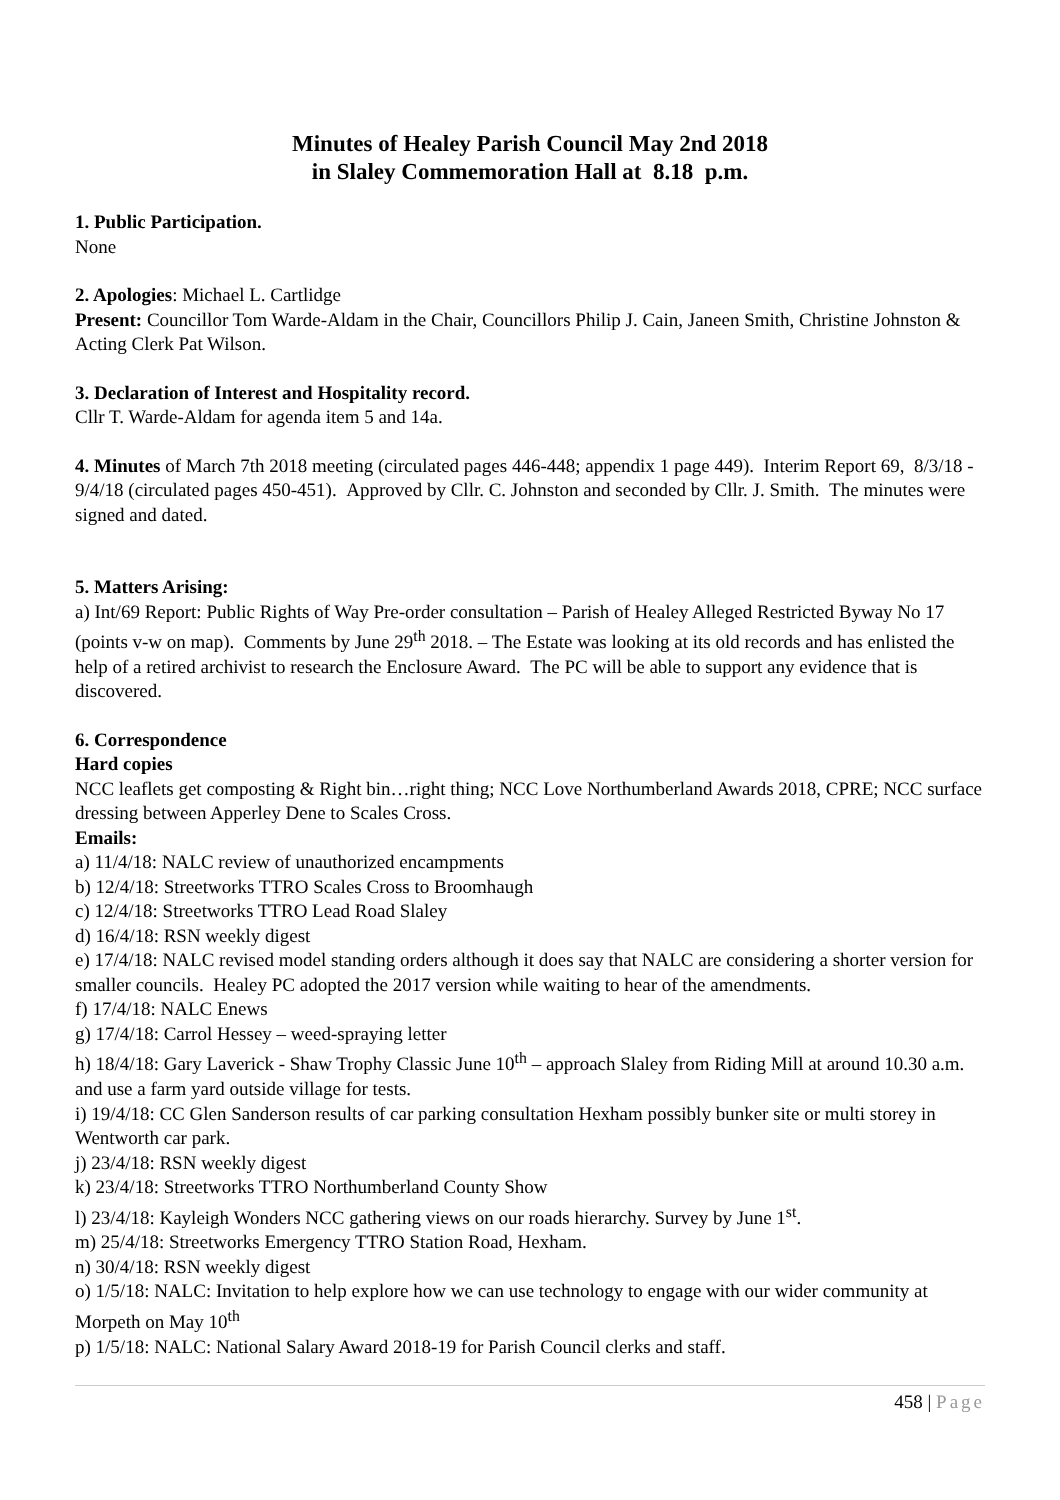Minutes of Healey Parish Council May 2nd 2018
in Slaley Commemoration Hall at 8.18 p.m.
1. Public Participation.
None
2. Apologies: Michael L. Cartlidge
Present: Councillor Tom Warde-Aldam in the Chair, Councillors Philip J. Cain, Janeen Smith, Christine Johnston & Acting Clerk Pat Wilson.
3. Declaration of Interest and Hospitality record.
Cllr T. Warde-Aldam for agenda item 5 and 14a.
4. Minutes of March 7th 2018 meeting (circulated pages 446-448; appendix 1 page 449). Interim Report 69, 8/3/18 - 9/4/18 (circulated pages 450-451). Approved by Cllr. C. Johnston and seconded by Cllr. J. Smith. The minutes were signed and dated.
5. Matters Arising:
a) Int/69 Report: Public Rights of Way Pre-order consultation – Parish of Healey Alleged Restricted Byway No 17 (points v-w on map). Comments by June 29<sup>th</sup> 2018. – The Estate was looking at its old records and has enlisted the help of a retired archivist to research the Enclosure Award. The PC will be able to support any evidence that is discovered.
6. Correspondence
Hard copies
NCC leaflets get composting & Right bin…right thing; NCC Love Northumberland Awards 2018, CPRE; NCC surface dressing between Apperley Dene to Scales Cross.
Emails:
a) 11/4/18: NALC review of unauthorized encampments
b) 12/4/18: Streetworks TTRO Scales Cross to Broomhaugh
c) 12/4/18: Streetworks TTRO Lead Road Slaley
d) 16/4/18: RSN weekly digest
e) 17/4/18: NALC revised model standing orders although it does say that NALC are considering a shorter version for smaller councils. Healey PC adopted the 2017 version while waiting to hear of the amendments.
f) 17/4/18: NALC Enews
g) 17/4/18: Carrol Hessey – weed-spraying letter
h) 18/4/18: Gary Laverick - Shaw Trophy Classic June 10<sup>th</sup> – approach Slaley from Riding Mill at around 10.30 a.m. and use a farm yard outside village for tests.
i) 19/4/18: CC Glen Sanderson results of car parking consultation Hexham possibly bunker site or multi storey in Wentworth car park.
j) 23/4/18: RSN weekly digest
k) 23/4/18: Streetworks TTRO Northumberland County Show
l) 23/4/18: Kayleigh Wonders NCC gathering views on our roads hierarchy. Survey by June 1<sup>st</sup>.
m) 25/4/18: Streetworks Emergency TTRO Station Road, Hexham.
n) 30/4/18: RSN weekly digest
o) 1/5/18: NALC: Invitation to help explore how we can use technology to engage with our wider community at Morpeth on May 10<sup>th</sup>
p) 1/5/18: NALC: National Salary Award 2018-19 for Parish Council clerks and staff.
458 | Page